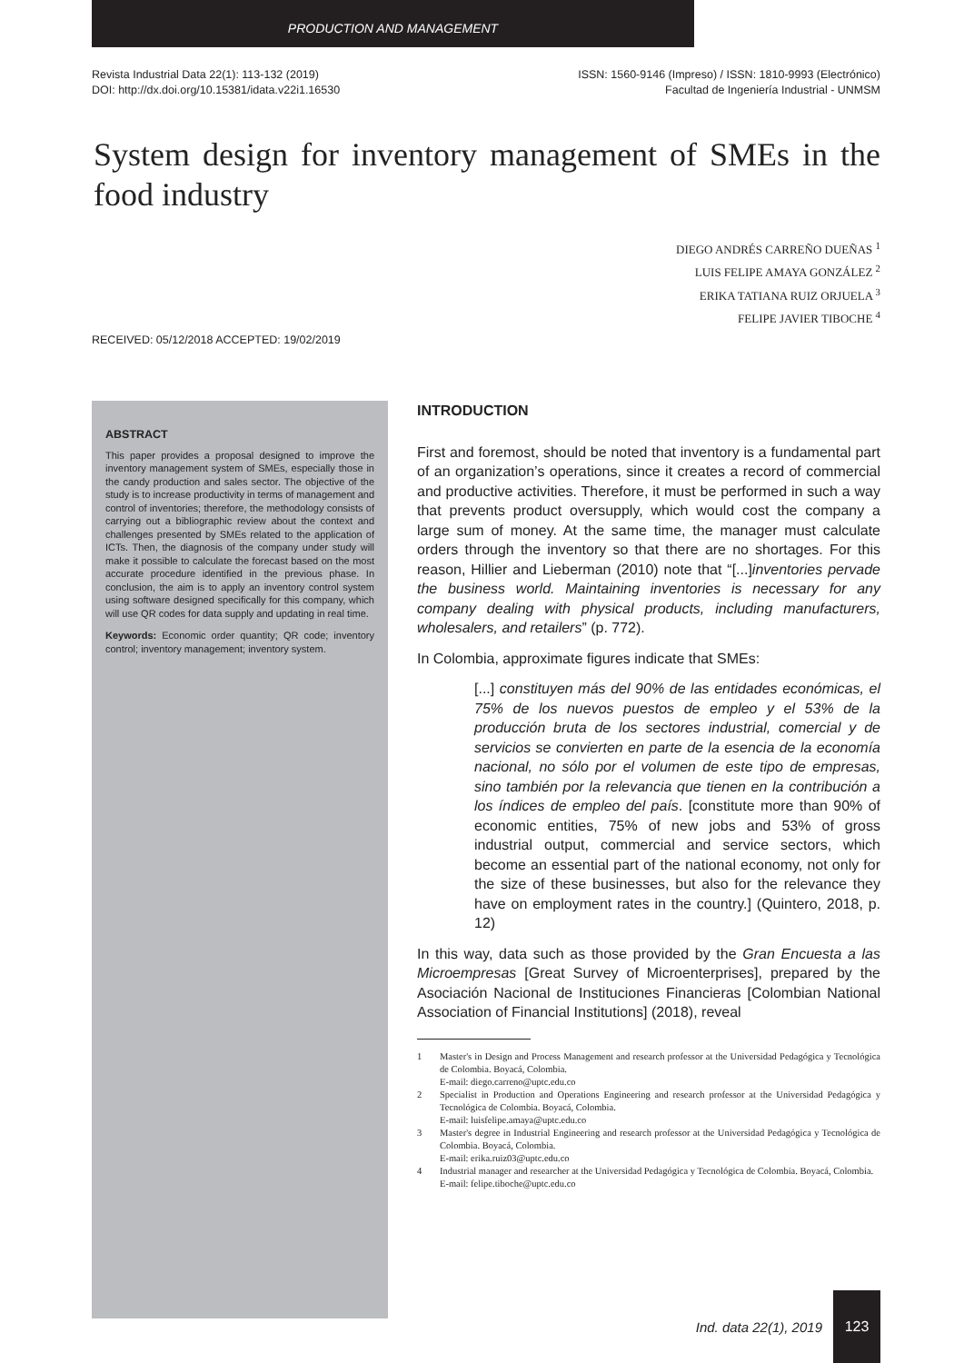PRODUCTION AND MANAGEMENT
Revista Industrial Data 22(1): 113-132 (2019)
DOI: http://dx.doi.org/10.15381/idata.v22i1.16530
ISSN: 1560-9146 (Impreso) / ISSN: 1810-9993 (Electrónico)
Facultad de Ingeniería Industrial - UNMSM
System design for inventory management of SMEs in the food industry
DIEGO ANDRÉS CARREÑO DUEÑAS <sup>1</sup>
LUIS FELIPE AMAYA GONZÁLEZ <sup>2</sup>
ERIKA TATIANA RUIZ ORJUELA <sup>3</sup>
FELIPE JAVIER TIBOCHE <sup>4</sup>
RECEIVED: 05/12/2018 ACCEPTED: 19/02/2019
ABSTRACT
This paper provides a proposal designed to improve the inventory management system of SMEs, especially those in the candy production and sales sector. The objective of the study is to increase productivity in terms of management and control of inventories; therefore, the methodology consists of carrying out a bibliographic review about the context and challenges presented by SMEs related to the application of ICTs. Then, the diagnosis of the company under study will make it possible to calculate the forecast based on the most accurate procedure identified in the previous phase. In conclusion, the aim is to apply an inventory control system using software designed specifically for this company, which will use QR codes for data supply and updating in real time.
Keywords: Economic order quantity; QR code; inventory control; inventory management; inventory system.
INTRODUCTION
First and foremost, should be noted that inventory is a fundamental part of an organization’s operations, since it creates a record of commercial and productive activities. Therefore, it must be performed in such a way that prevents product oversupply, which would cost the company a large sum of money. At the same time, the manager must calculate orders through the inventory so that there are no shortages. For this reason, Hillier and Lieberman (2010) note that “[...]inventories pervade the business world. Maintaining inventories is necessary for any company dealing with physical products, including manufacturers, wholesalers, and retailers” (p. 772).
In Colombia, approximate figures indicate that SMEs:
[...] constituyen más del 90% de las entidades económicas, el 75% de los nuevos puestos de empleo y el 53% de la producción bruta de los sectores industrial, comercial y de servicios se convierten en parte de la esencia de la economía nacional, no sólo por el volumen de este tipo de empresas, sino también por la relevancia que tienen en la contribución a los índices de empleo del país. [constitute more than 90% of economic entities, 75% of new jobs and 53% of gross industrial output, commercial and service sectors, which become an essential part of the national economy, not only for the size of these businesses, but also for the relevance they have on employment rates in the country.] (Quintero, 2018, p. 12)
In this way, data such as those provided by the Gran Encuesta a las Microempresas [Great Survey of Microenterprises], prepared by the Asociación Nacional de Instituciones Financieras [Colombian National Association of Financial Institutions] (2018), reveal
1 Master's in Design and Process Management and research professor at the Universidad Pedagógica y Tecnológica de Colombia. Boyacá, Colombia.
E-mail: diego.carreno@uptc.edu.co
2 Specialist in Production and Operations Engineering and research professor at the Universidad Pedagógica y Tecnológica de Colombia. Boyacá, Colombia.
E-mail: luisfelipe.amaya@uptc.edu.co
3 Master's degree in Industrial Engineering and research professor at the Universidad Pedagógica y Tecnológica de Colombia. Boyacá, Colombia.
E-mail: erika.ruiz03@uptc.edu.co
4 Industrial manager and researcher at the Universidad Pedagógica y Tecnológica de Colombia. Boyacá, Colombia.
E-mail: felipe.tiboche@uptc.edu.co
Ind. data 22(1), 2019
123